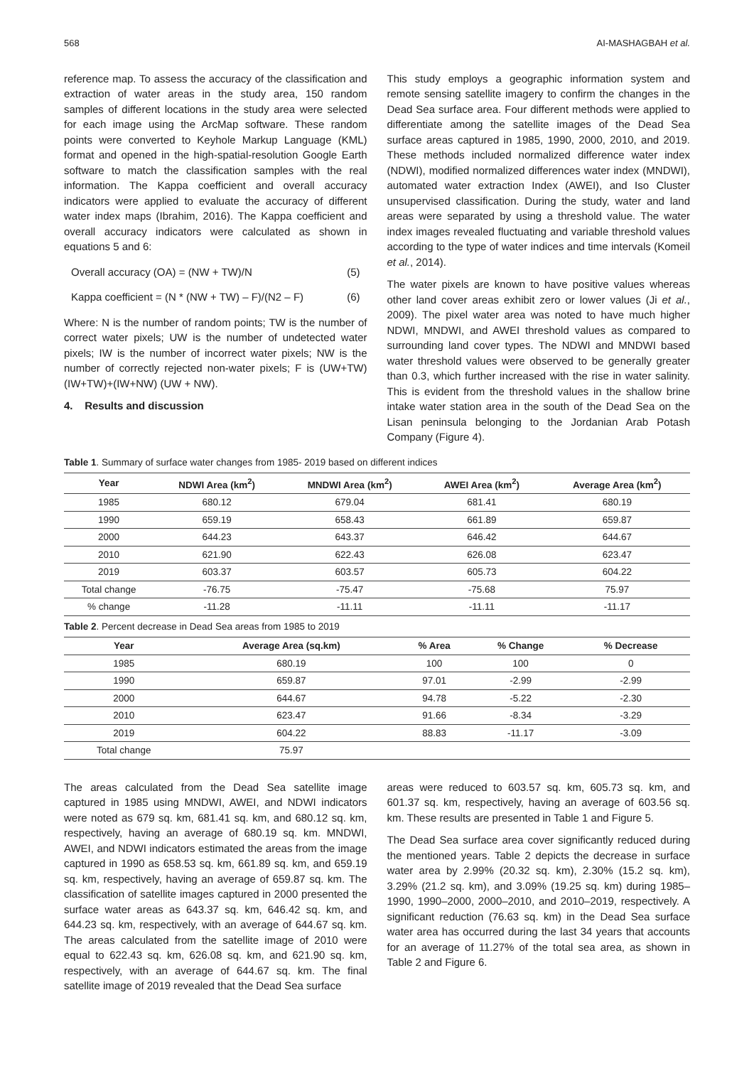568 AI-MASHAGBAH et al.
reference map. To assess the accuracy of the classification and extraction of water areas in the study area, 150 random samples of different locations in the study area were selected for each image using the ArcMap software. These random points were converted to Keyhole Markup Language (KML) format and opened in the high-spatial-resolution Google Earth software to match the classification samples with the real information. The Kappa coefficient and overall accuracy indicators were applied to evaluate the accuracy of different water index maps (Ibrahim, 2016). The Kappa coefficient and overall accuracy indicators were calculated as shown in equations 5 and 6:
Overall accuracy (OA) = (NW + TW)/N (5)
Kappa coefficient = (N * (NW + TW) – F)/(N2 – F) (6)
Where: N is the number of random points; TW is the number of correct water pixels; UW is the number of undetected water pixels; IW is the number of incorrect water pixels; NW is the number of correctly rejected non-water pixels; F is (UW+TW) (IW+TW)+(IW+NW) (UW + NW).
4. Results and discussion
This study employs a geographic information system and remote sensing satellite imagery to confirm the changes in the Dead Sea surface area. Four different methods were applied to differentiate among the satellite images of the Dead Sea surface areas captured in 1985, 1990, 2000, 2010, and 2019. These methods included normalized difference water index (NDWI), modified normalized differences water index (MNDWI), automated water extraction Index (AWEI), and Iso Cluster unsupervised classification. During the study, water and land areas were separated by using a threshold value. The water index images revealed fluctuating and variable threshold values according to the type of water indices and time intervals (Komeil et al., 2014).
The water pixels are known to have positive values whereas other land cover areas exhibit zero or lower values (Ji et al., 2009). The pixel water area was noted to have much higher NDWI, MNDWI, and AWEI threshold values as compared to surrounding land cover types. The NDWI and MNDWI based water threshold values were observed to be generally greater than 0.3, which further increased with the rise in water salinity. This is evident from the threshold values in the shallow brine intake water station area in the south of the Dead Sea on the Lisan peninsula belonging to the Jordanian Arab Potash Company (Figure 4).
Table 1. Summary of surface water changes from 1985- 2019 based on different indices
| Year | NDWI Area (km<sup>2</sup>) | MNDWI Area (km<sup>2</sup>) | AWEI Area (km<sup>2</sup>) | Average Area (km<sup>2</sup>) |
| --- | --- | --- | --- | --- |
| 1985 | 680.12 | 679.04 | 681.41 | 680.19 |
| 1990 | 659.19 | 658.43 | 661.89 | 659.87 |
| 2000 | 644.23 | 643.37 | 646.42 | 644.67 |
| 2010 | 621.90 | 622.43 | 626.08 | 623.47 |
| 2019 | 603.37 | 603.57 | 605.73 | 604.22 |
| Total change | -76.75 | -75.47 | -75.68 | 75.97 |
| % change | -11.28 | -11.11 | -11.11 | -11.17 |
Table 2. Percent decrease in Dead Sea areas from 1985 to 2019
| Year | Average Area (sq.km) | % Area | % Change | % Decrease |
| --- | --- | --- | --- | --- |
| 1985 | 680.19 | 100 | 100 | 0 |
| 1990 | 659.87 | 97.01 | -2.99 | -2.99 |
| 2000 | 644.67 | 94.78 | -5.22 | -2.30 |
| 2010 | 623.47 | 91.66 | -8.34 | -3.29 |
| 2019 | 604.22 | 88.83 | -11.17 | -3.09 |
| Total change | 75.97 | | | |
The areas calculated from the Dead Sea satellite image captured in 1985 using MNDWI, AWEI, and NDWI indicators were noted as 679 sq. km, 681.41 sq. km, and 680.12 sq. km, respectively, having an average of 680.19 sq. km. MNDWI, AWEI, and NDWI indicators estimated the areas from the image captured in 1990 as 658.53 sq. km, 661.89 sq. km, and 659.19 sq. km, respectively, having an average of 659.87 sq. km. The classification of satellite images captured in 2000 presented the surface water areas as 643.37 sq. km, 646.42 sq. km, and 644.23 sq. km, respectively, with an average of 644.67 sq. km. The areas calculated from the satellite image of 2010 were equal to 622.43 sq. km, 626.08 sq. km, and 621.90 sq. km, respectively, with an average of 644.67 sq. km. The final satellite image of 2019 revealed that the Dead Sea surface
areas were reduced to 603.57 sq. km, 605.73 sq. km, and 601.37 sq. km, respectively, having an average of 603.56 sq. km. These results are presented in Table 1 and Figure 5.
The Dead Sea surface area cover significantly reduced during the mentioned years. Table 2 depicts the decrease in surface water area by 2.99% (20.32 sq. km), 2.30% (15.2 sq. km), 3.29% (21.2 sq. km), and 3.09% (19.25 sq. km) during 1985–1990, 1990–2000, 2000–2010, and 2010–2019, respectively. A significant reduction (76.63 sq. km) in the Dead Sea surface water area has occurred during the last 34 years that accounts for an average of 11.27% of the total sea area, as shown in Table 2 and Figure 6.